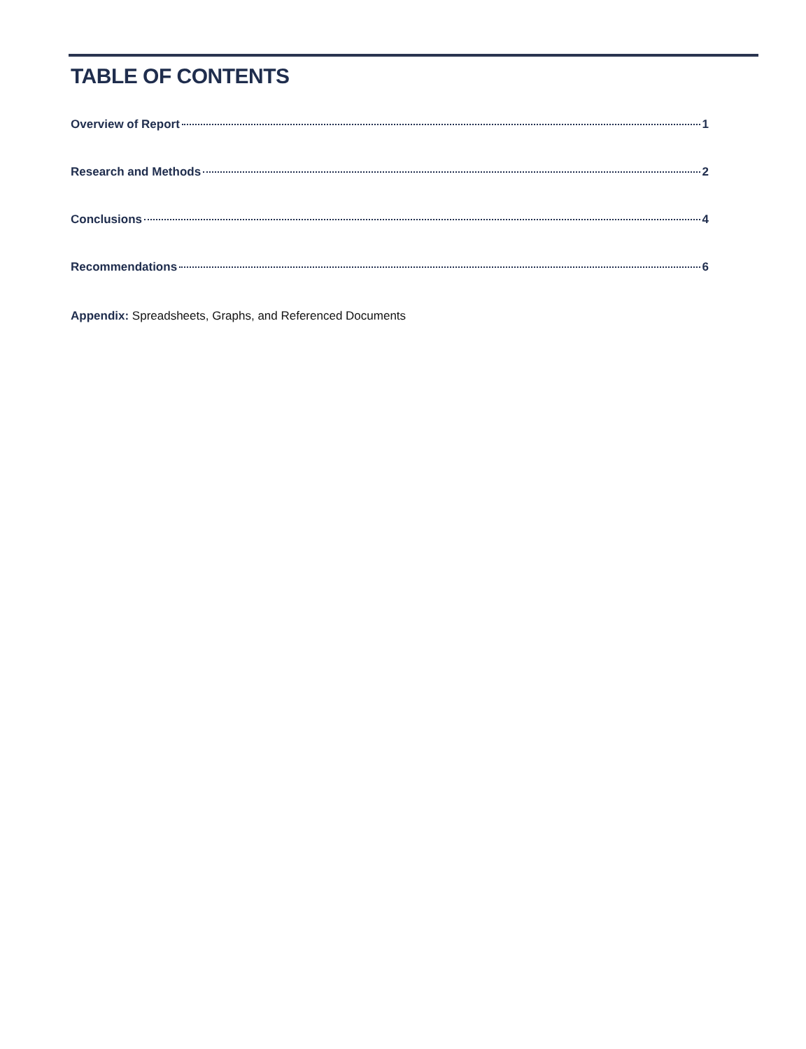TABLE OF CONTENTS
Overview of Report 1
Research and Methods 2
Conclusions 4
Recommendations 6
Appendix: Spreadsheets, Graphs, and Referenced Documents